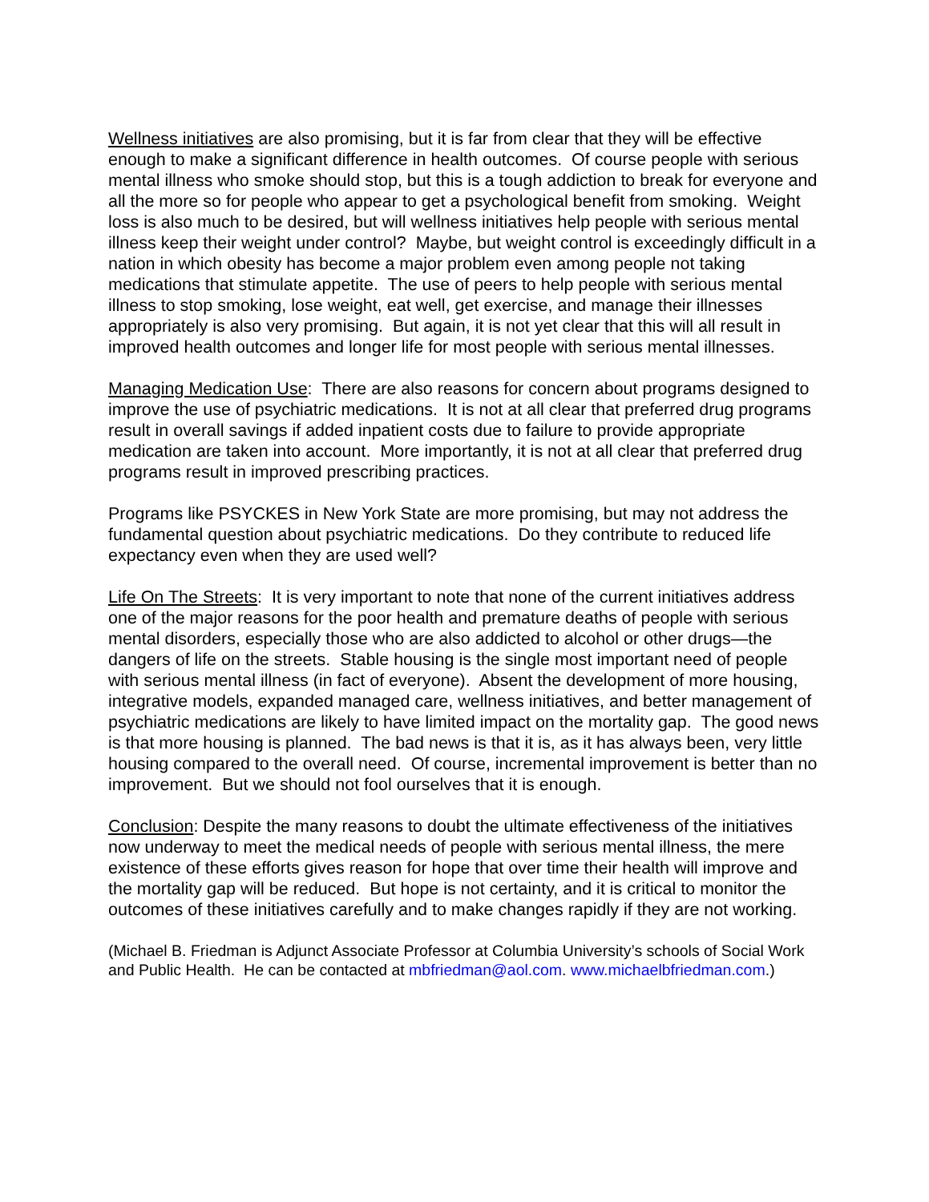Wellness initiatives are also promising, but it is far from clear that they will be effective enough to make a significant difference in health outcomes. Of course people with serious mental illness who smoke should stop, but this is a tough addiction to break for everyone and all the more so for people who appear to get a psychological benefit from smoking. Weight loss is also much to be desired, but will wellness initiatives help people with serious mental illness keep their weight under control? Maybe, but weight control is exceedingly difficult in a nation in which obesity has become a major problem even among people not taking medications that stimulate appetite. The use of peers to help people with serious mental illness to stop smoking, lose weight, eat well, get exercise, and manage their illnesses appropriately is also very promising. But again, it is not yet clear that this will all result in improved health outcomes and longer life for most people with serious mental illnesses.
Managing Medication Use: There are also reasons for concern about programs designed to improve the use of psychiatric medications. It is not at all clear that preferred drug programs result in overall savings if added inpatient costs due to failure to provide appropriate medication are taken into account. More importantly, it is not at all clear that preferred drug programs result in improved prescribing practices.
Programs like PSYCKES in New York State are more promising, but may not address the fundamental question about psychiatric medications. Do they contribute to reduced life expectancy even when they are used well?
Life On The Streets: It is very important to note that none of the current initiatives address one of the major reasons for the poor health and premature deaths of people with serious mental disorders, especially those who are also addicted to alcohol or other drugs—the dangers of life on the streets. Stable housing is the single most important need of people with serious mental illness (in fact of everyone). Absent the development of more housing, integrative models, expanded managed care, wellness initiatives, and better management of psychiatric medications are likely to have limited impact on the mortality gap. The good news is that more housing is planned. The bad news is that it is, as it has always been, very little housing compared to the overall need. Of course, incremental improvement is better than no improvement. But we should not fool ourselves that it is enough.
Conclusion: Despite the many reasons to doubt the ultimate effectiveness of the initiatives now underway to meet the medical needs of people with serious mental illness, the mere existence of these efforts gives reason for hope that over time their health will improve and the mortality gap will be reduced. But hope is not certainty, and it is critical to monitor the outcomes of these initiatives carefully and to make changes rapidly if they are not working.
(Michael B. Friedman is Adjunct Associate Professor at Columbia University’s schools of Social Work and Public Health. He can be contacted at mbfriedman@aol.com. www.michaelbfriedman.com.)